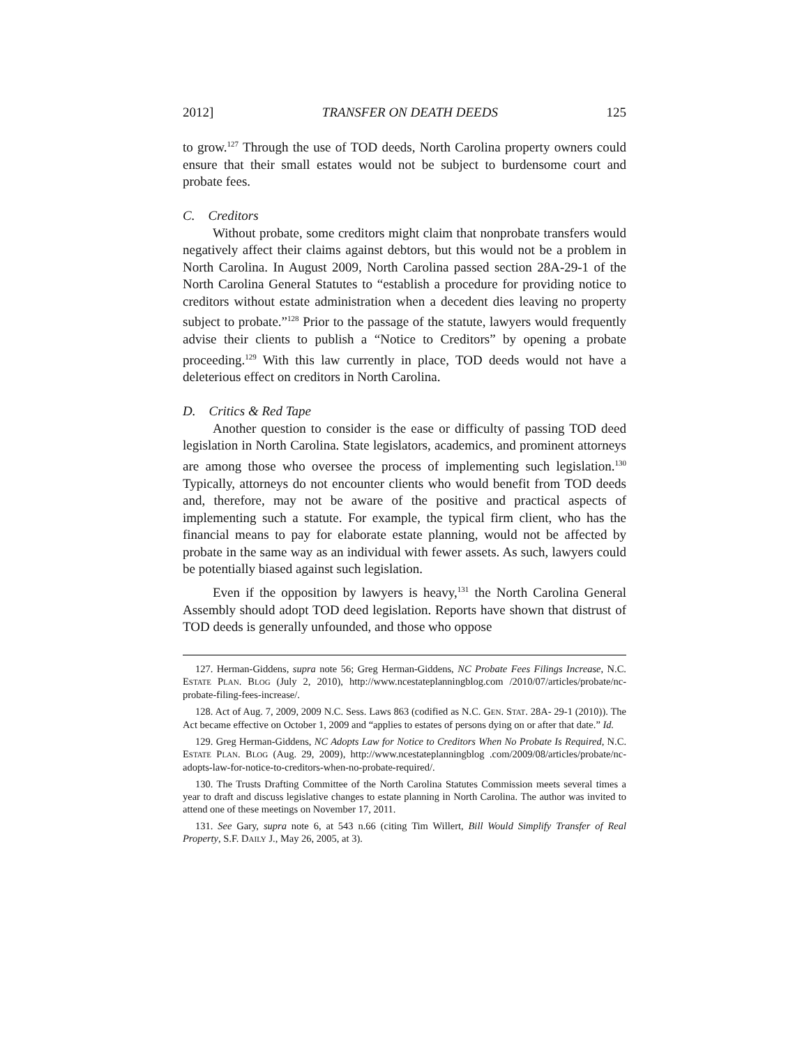2012] TRANSFER ON DEATH DEEDS 125
to grow.<sup>127</sup> Through the use of TOD deeds, North Carolina property owners could ensure that their small estates would not be subject to burdensome court and probate fees.
C. Creditors
Without probate, some creditors might claim that nonprobate transfers would negatively affect their claims against debtors, but this would not be a problem in North Carolina. In August 2009, North Carolina passed section 28A-29-1 of the North Carolina General Statutes to “establish a procedure for providing notice to creditors without estate administration when a decedent dies leaving no property subject to probate.”<sup>128</sup> Prior to the passage of the statute, lawyers would frequently advise their clients to publish a “Notice to Creditors” by opening a probate proceeding.<sup>129</sup> With this law currently in place, TOD deeds would not have a deleterious effect on creditors in North Carolina.
D. Critics & Red Tape
Another question to consider is the ease or difficulty of passing TOD deed legislation in North Carolina. State legislators, academics, and prominent attorneys are among those who oversee the process of implementing such legislation.<sup>130</sup> Typically, attorneys do not encounter clients who would benefit from TOD deeds and, therefore, may not be aware of the positive and practical aspects of implementing such a statute. For example, the typical firm client, who has the financial means to pay for elaborate estate planning, would not be affected by probate in the same way as an individual with fewer assets. As such, lawyers could be potentially biased against such legislation.
Even if the opposition by lawyers is heavy,<sup>131</sup> the North Carolina General Assembly should adopt TOD deed legislation. Reports have shown that distrust of TOD deeds is generally unfounded, and those who oppose
127. Herman-Giddens, supra note 56; Greg Herman-Giddens, NC Probate Fees Filings Increase, N.C. ESTATE PLAN. BLOG (July 2, 2010), http://www.ncestateplanningblog.com /2010/07/articles/probate/nc-probate-filing-fees-increase/.
128. Act of Aug. 7, 2009, 2009 N.C. Sess. Laws 863 (codified as N.C. GEN. STAT. 28A- 29-1 (2010)). The Act became effective on October 1, 2009 and “applies to estates of persons dying on or after that date.” Id.
129. Greg Herman-Giddens, NC Adopts Law for Notice to Creditors When No Probate Is Required, N.C. ESTATE PLAN. BLOG (Aug. 29, 2009), http://www.ncestateplanningblog .com/2009/08/articles/probate/nc-adopts-law-for-notice-to-creditors-when-no-probate-required/.
130. The Trusts Drafting Committee of the North Carolina Statutes Commission meets several times a year to draft and discuss legislative changes to estate planning in North Carolina. The author was invited to attend one of these meetings on November 17, 2011.
131. See Gary, supra note 6, at 543 n.66 (citing Tim Willert, Bill Would Simplify Transfer of Real Property, S.F. DAILY J., May 26, 2005, at 3).